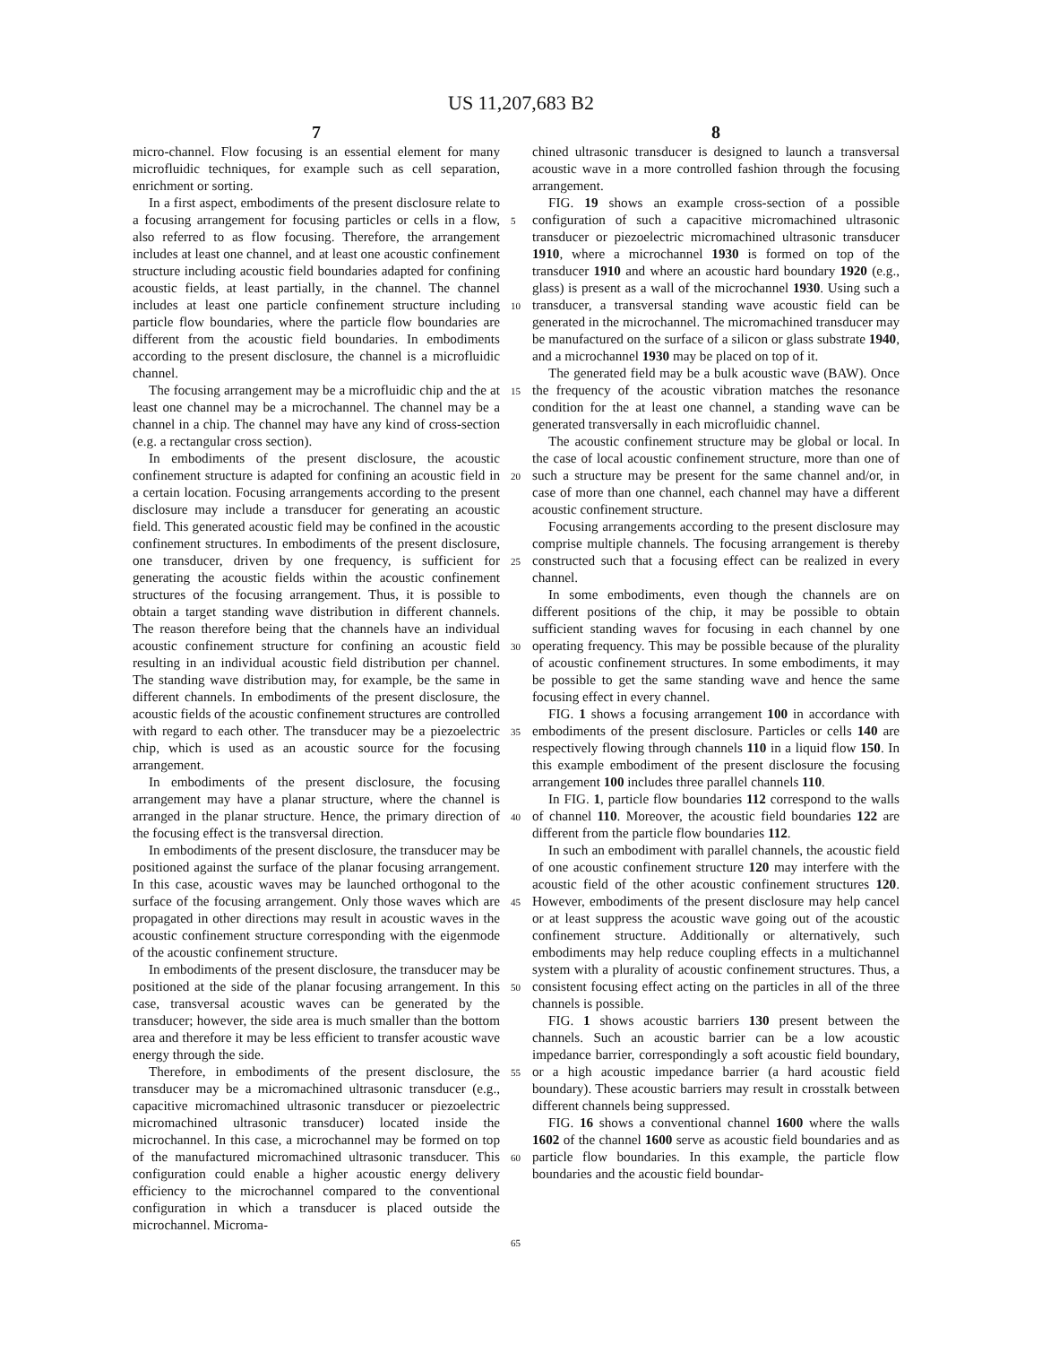US 11,207,683 B2
7
micro-channel. Flow focusing is an essential element for many microfluidic techniques, for example such as cell separation, enrichment or sorting.
In a first aspect, embodiments of the present disclosure relate to a focusing arrangement for focusing particles or cells in a flow, also referred to as flow focusing. Therefore, the arrangement includes at least one channel, and at least one acoustic confinement structure including acoustic field boundaries adapted for confining acoustic fields, at least partially, in the channel. The channel includes at least one particle confinement structure including particle flow boundaries, where the particle flow boundaries are different from the acoustic field boundaries. In embodiments according to the present disclosure, the channel is a microfluidic channel.
The focusing arrangement may be a microfluidic chip and the at least one channel may be a microchannel. The channel may be a channel in a chip. The channel may have any kind of cross-section (e.g. a rectangular cross section).
In embodiments of the present disclosure, the acoustic confinement structure is adapted for confining an acoustic field in a certain location. Focusing arrangements according to the present disclosure may include a transducer for generating an acoustic field. This generated acoustic field may be confined in the acoustic confinement structures. In embodiments of the present disclosure, one transducer, driven by one frequency, is sufficient for generating the acoustic fields within the acoustic confinement structures of the focusing arrangement. Thus, it is possible to obtain a target standing wave distribution in different channels. The reason therefore being that the channels have an individual acoustic confinement structure for confining an acoustic field resulting in an individual acoustic field distribution per channel. The standing wave distribution may, for example, be the same in different channels. In embodiments of the present disclosure, the acoustic fields of the acoustic confinement structures are controlled with regard to each other. The transducer may be a piezoelectric chip, which is used as an acoustic source for the focusing arrangement.
In embodiments of the present disclosure, the focusing arrangement may have a planar structure, where the channel is arranged in the planar structure. Hence, the primary direction of the focusing effect is the transversal direction.
In embodiments of the present disclosure, the transducer may be positioned against the surface of the planar focusing arrangement. In this case, acoustic waves may be launched orthogonal to the surface of the focusing arrangement. Only those waves which are propagated in other directions may result in acoustic waves in the acoustic confinement structure corresponding with the eigenmode of the acoustic confinement structure.
In embodiments of the present disclosure, the transducer may be positioned at the side of the planar focusing arrangement. In this case, transversal acoustic waves can be generated by the transducer; however, the side area is much smaller than the bottom area and therefore it may be less efficient to transfer acoustic wave energy through the side.
Therefore, in embodiments of the present disclosure, the transducer may be a micromachined ultrasonic transducer (e.g., capacitive micromachined ultrasonic transducer or piezoelectric micromachined ultrasonic transducer) located inside the microchannel. In this case, a microchannel may be formed on top of the manufactured micromachined ultrasonic transducer. This configuration could enable a higher acoustic energy delivery efficiency to the microchannel compared to the conventional configuration in which a transducer is placed outside the microchannel. Microma-
8
chined ultrasonic transducer is designed to launch a transversal acoustic wave in a more controlled fashion through the focusing arrangement.
FIG. 19 shows an example cross-section of a possible configuration of such a capacitive micromachined ultrasonic transducer or piezoelectric micromachined ultrasonic transducer 1910, where a microchannel 1930 is formed on top of the transducer 1910 and where an acoustic hard boundary 1920 (e.g., glass) is present as a wall of the microchannel 1930. Using such a transducer, a transversal standing wave acoustic field can be generated in the microchannel. The micromachined transducer may be manufactured on the surface of a silicon or glass substrate 1940, and a microchannel 1930 may be placed on top of it.
The generated field may be a bulk acoustic wave (BAW). Once the frequency of the acoustic vibration matches the resonance condition for the at least one channel, a standing wave can be generated transversally in each microfluidic channel.
The acoustic confinement structure may be global or local. In the case of local acoustic confinement structure, more than one of such a structure may be present for the same channel and/or, in case of more than one channel, each channel may have a different acoustic confinement structure.
Focusing arrangements according to the present disclosure may comprise multiple channels. The focusing arrangement is thereby constructed such that a focusing effect can be realized in every channel.
In some embodiments, even though the channels are on different positions of the chip, it may be possible to obtain sufficient standing waves for focusing in each channel by one operating frequency. This may be possible because of the plurality of acoustic confinement structures. In some embodiments, it may be possible to get the same standing wave and hence the same focusing effect in every channel.
FIG. 1 shows a focusing arrangement 100 in accordance with embodiments of the present disclosure. Particles or cells 140 are respectively flowing through channels 110 in a liquid flow 150. In this example embodiment of the present disclosure the focusing arrangement 100 includes three parallel channels 110.
In FIG. 1, particle flow boundaries 112 correspond to the walls of channel 110. Moreover, the acoustic field boundaries 122 are different from the particle flow boundaries 112.
In such an embodiment with parallel channels, the acoustic field of one acoustic confinement structure 120 may interfere with the acoustic field of the other acoustic confinement structures 120. However, embodiments of the present disclosure may help cancel or at least suppress the acoustic wave going out of the acoustic confinement structure. Additionally or alternatively, such embodiments may help reduce coupling effects in a multichannel system with a plurality of acoustic confinement structures. Thus, a consistent focusing effect acting on the particles in all of the three channels is possible.
FIG. 1 shows acoustic barriers 130 present between the channels. Such an acoustic barrier can be a low acoustic impedance barrier, correspondingly a soft acoustic field boundary, or a high acoustic impedance barrier (a hard acoustic field boundary). These acoustic barriers may result in crosstalk between different channels being suppressed.
FIG. 16 shows a conventional channel 1600 where the walls 1602 of the channel 1600 serve as acoustic field boundaries and as particle flow boundaries. In this example, the particle flow boundaries and the acoustic field boundar-
5
10
15
20
25
30
35
40
45
50
55
60
65